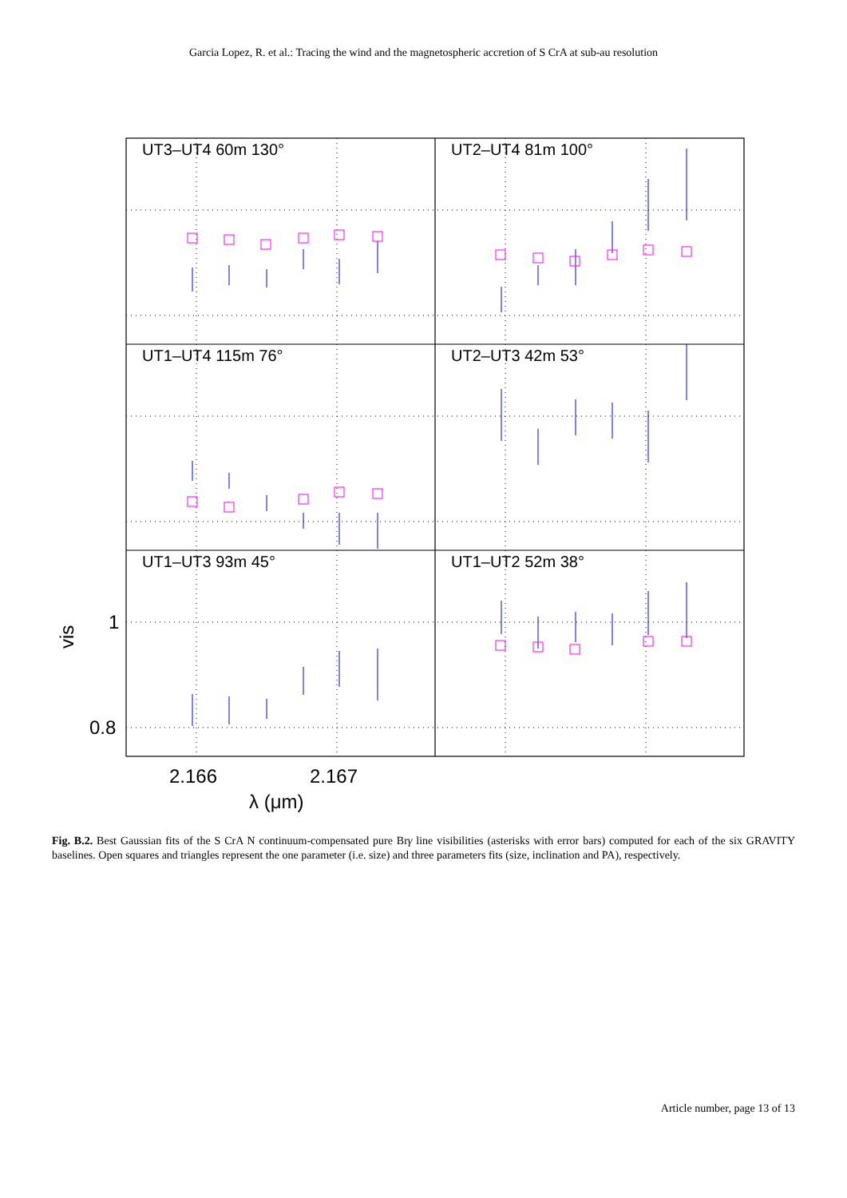Garcia Lopez, R. et al.: Tracing the wind and the magnetospheric accretion of S CrA at sub-au resolution
UT3–UT4 60m 130°
UT2–UT4 81m 100°
UT1–UT4 115m 76°
UT2–UT3 42m 53°
UT1–UT3 93m 45°
UT1–UT2 52m 38°
1
0.8
2.166
2.167
λ (μm)
vis
Fig. B.2. Best Gaussian fits of the S CrA N continuum-compensated pure Brγ line visibilities (asterisks with error bars) computed for each of the six GRAVITY baselines. Open squares and triangles represent the one parameter (i.e. size) and three parameters fits (size, inclination and PA), respectively.
Article number, page 13 of 13